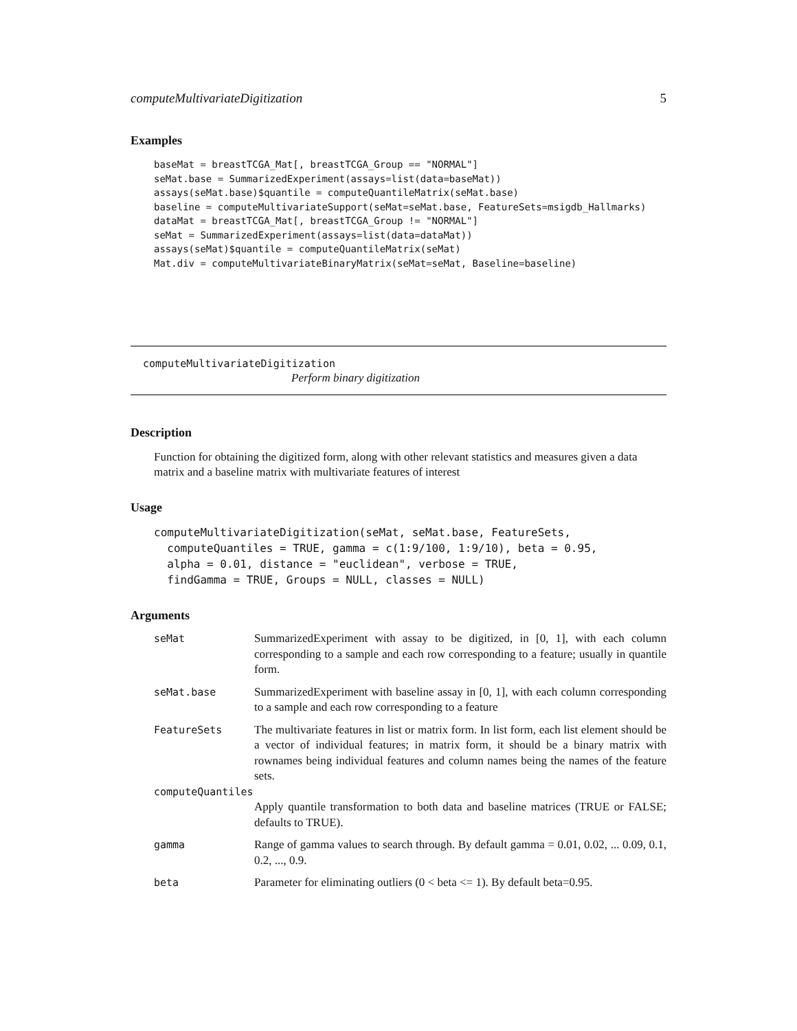computeMultivariateDigitization 5
Examples
baseMat = breastTCGA_Mat[, breastTCGA_Group == "NORMAL"]
seMat.base = SummarizedExperiment(assays=list(data=baseMat))
assays(seMat.base)$quantile = computeQuantileMatrix(seMat.base)
baseline = computeMultivariateSupport(seMat=seMat.base, FeatureSets=msigdb_Hallmarks)
dataMat = breastTCGA_Mat[, breastTCGA_Group != "NORMAL"]
seMat = SummarizedExperiment(assays=list(data=dataMat))
assays(seMat)$quantile = computeQuantileMatrix(seMat)
Mat.div = computeMultivariateBinaryMatrix(seMat=seMat, Baseline=baseline)
computeMultivariateDigitization
Perform binary digitization
Description
Function for obtaining the digitized form, along with other relevant statistics and measures given a data matrix and a baseline matrix with multivariate features of interest
Usage
computeMultivariateDigitization(seMat, seMat.base, FeatureSets,
  computeQuantiles = TRUE, gamma = c(1:9/100, 1:9/10), beta = 0.95,
  alpha = 0.01, distance = "euclidean", verbose = TRUE,
  findGamma = TRUE, Groups = NULL, classes = NULL)
Arguments
| seMat | SummarizedExperiment with assay to be digitized, in [0, 1], with each column corresponding to a sample and each row corresponding to a feature; usually in quantile form. |
| seMat.base | SummarizedExperiment with baseline assay in [0, 1], with each column corresponding to a sample and each row corresponding to a feature |
| FeatureSets | The multivariate features in list or matrix form. In list form, each list element should be a vector of individual features; in matrix form, it should be a binary matrix with rownames being individual features and column names being the names of the feature sets. |
| computeQuantiles | |
| | Apply quantile transformation to both data and baseline matrices (TRUE or FALSE; defaults to TRUE). |
| gamma | Range of gamma values to search through. By default gamma = 0.01, 0.02, ... 0.09, 0.1, 0.2, ..., 0.9. |
| beta | Parameter for eliminating outliers (0 < beta <= 1). By default beta=0.95. |